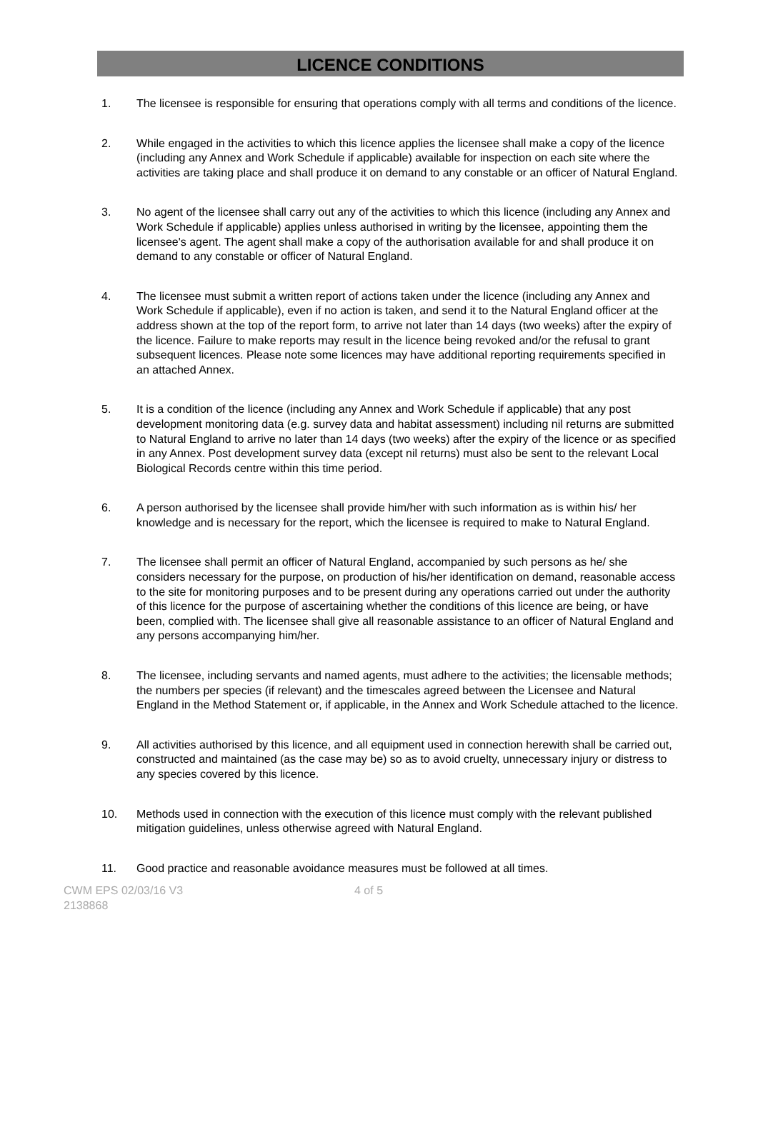LICENCE CONDITIONS
1. The licensee is responsible for ensuring that operations comply with all terms and conditions of the licence.
2. While engaged in the activities to which this licence applies the licensee shall make a copy of the licence (including any Annex and Work Schedule if applicable) available for inspection on each site where the activities are taking place and shall produce it on demand to any constable or an officer of Natural England.
3. No agent of the licensee shall carry out any of the activities to which this licence (including any Annex and Work Schedule if applicable) applies unless authorised in writing by the licensee, appointing them the licensee's agent. The agent shall make a copy of the authorisation available for and shall produce it on demand to any constable or officer of Natural England.
4. The licensee must submit a written report of actions taken under the licence (including any Annex and Work Schedule if applicable), even if no action is taken, and send it to the Natural England officer at the address shown at the top of the report form, to arrive not later than 14 days (two weeks) after the expiry of the licence. Failure to make reports may result in the licence being revoked and/or the refusal to grant subsequent licences. Please note some licences may have additional reporting requirements specified in an attached Annex.
5. It is a condition of the licence (including any Annex and Work Schedule if applicable) that any post development monitoring data (e.g. survey data and habitat assessment) including nil returns are submitted to Natural England to arrive no later than 14 days (two weeks) after the expiry of the licence or as specified in any Annex. Post development survey data (except nil returns) must also be sent to the relevant Local Biological Records centre within this time period.
6. A person authorised by the licensee shall provide him/her with such information as is within his/ her knowledge and is necessary for the report, which the licensee is required to make to Natural England.
7. The licensee shall permit an officer of Natural England, accompanied by such persons as he/ she considers necessary for the purpose, on production of his/her identification on demand, reasonable access to the site for monitoring purposes and to be present during any operations carried out under the authority of this licence for the purpose of ascertaining whether the conditions of this licence are being, or have been, complied with. The licensee shall give all reasonable assistance to an officer of Natural England and any persons accompanying him/her.
8. The licensee, including servants and named agents, must adhere to the activities; the licensable methods; the numbers per species (if relevant) and the timescales agreed between the Licensee and Natural England in the Method Statement or, if applicable, in the Annex and Work Schedule attached to the licence.
9. All activities authorised by this licence, and all equipment used in connection herewith shall be carried out, constructed and maintained (as the case may be) so as to avoid cruelty, unnecessary injury or distress to any species covered by this licence.
10. Methods used in connection with the execution of this licence must comply with the relevant published mitigation guidelines, unless otherwise agreed with Natural England.
11. Good practice and reasonable avoidance measures must be followed at all times.
CWM EPS 02/03/16 V3
2138868
4 of 5